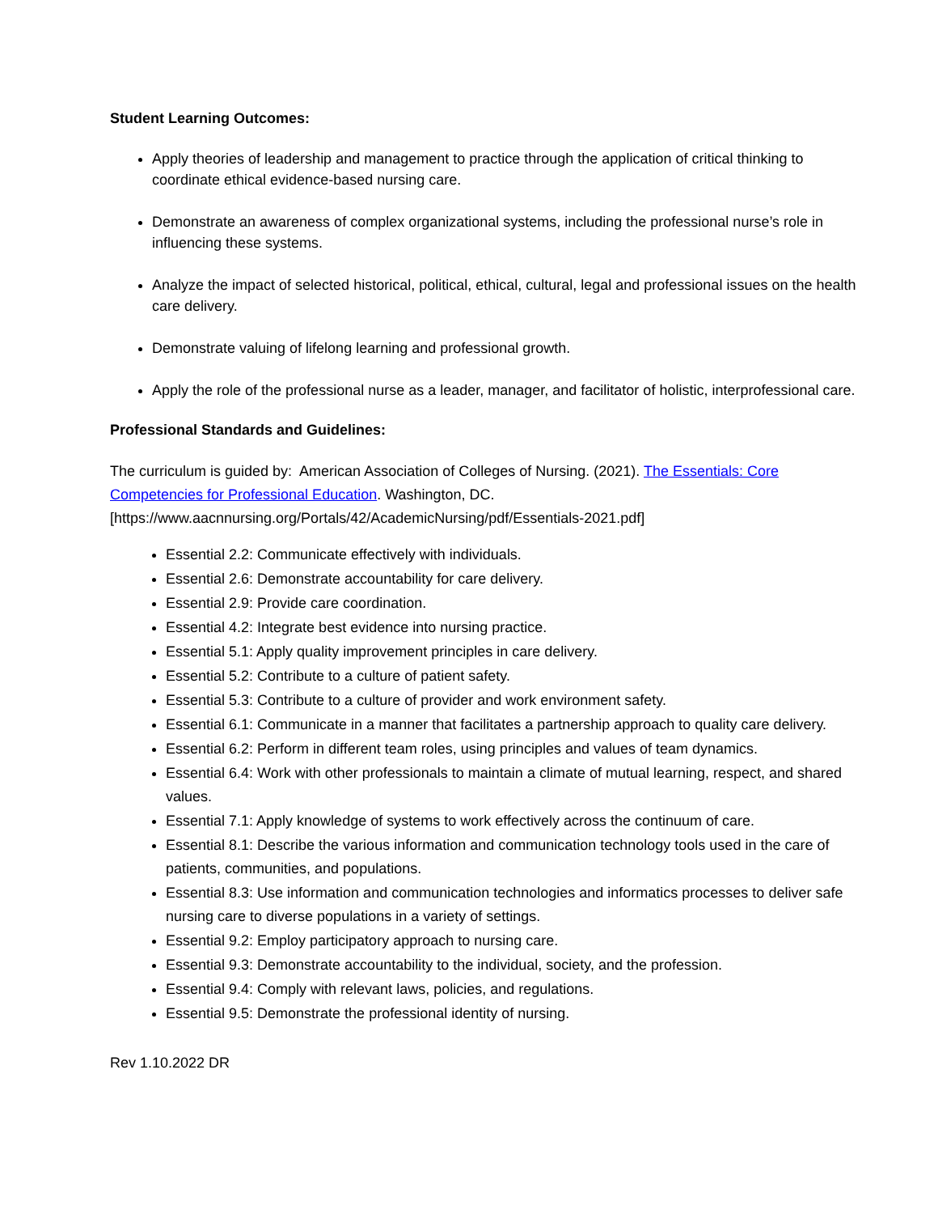Student Learning Outcomes:
Apply theories of leadership and management to practice through the application of critical thinking to coordinate ethical evidence-based nursing care.
Demonstrate an awareness of complex organizational systems, including the professional nurse’s role in influencing these systems.
Analyze the impact of selected historical, political, ethical, cultural, legal and professional issues on the health care delivery.
Demonstrate valuing of lifelong learning and professional growth.
Apply the role of the professional nurse as a leader, manager, and facilitator of holistic, interprofessional care.
Professional Standards and Guidelines:
The curriculum is guided by: American Association of Colleges of Nursing. (2021). The Essentials: Core Competencies for Professional Education. Washington, DC. [https://www.aacnnursing.org/Portals/42/AcademicNursing/pdf/Essentials-2021.pdf]
Essential 2.2: Communicate effectively with individuals.
Essential 2.6: Demonstrate accountability for care delivery.
Essential 2.9: Provide care coordination.
Essential 4.2: Integrate best evidence into nursing practice.
Essential 5.1: Apply quality improvement principles in care delivery.
Essential 5.2: Contribute to a culture of patient safety.
Essential 5.3: Contribute to a culture of provider and work environment safety.
Essential 6.1: Communicate in a manner that facilitates a partnership approach to quality care delivery.
Essential 6.2: Perform in different team roles, using principles and values of team dynamics.
Essential 6.4: Work with other professionals to maintain a climate of mutual learning, respect, and shared values.
Essential 7.1: Apply knowledge of systems to work effectively across the continuum of care.
Essential 8.1: Describe the various information and communication technology tools used in the care of patients, communities, and populations.
Essential 8.3: Use information and communication technologies and informatics processes to deliver safe nursing care to diverse populations in a variety of settings.
Essential 9.2: Employ participatory approach to nursing care.
Essential 9.3: Demonstrate accountability to the individual, society, and the profession.
Essential 9.4: Comply with relevant laws, policies, and regulations.
Essential 9.5: Demonstrate the professional identity of nursing.
Rev 1.10.2022 DR